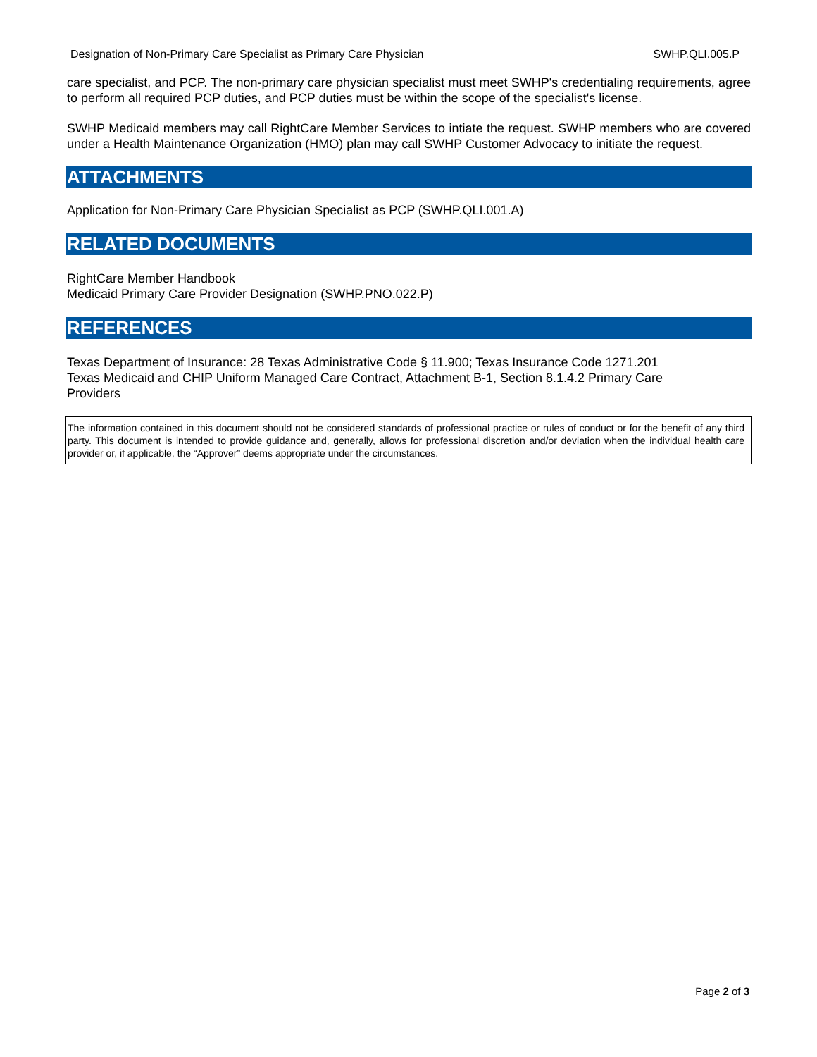Designation of Non-Primary Care Specialist as Primary Care Physician SWHP.QLI.005.P
care specialist, and PCP. The non-primary care physician specialist must meet SWHP's credentialing requirements, agree to perform all required PCP duties, and PCP duties must be within the scope of the specialist's license.
SWHP Medicaid members may call RightCare Member Services to intiate the request. SWHP members who are covered under a Health Maintenance Organization (HMO) plan may call SWHP Customer Advocacy to initiate the request.
ATTACHMENTS
Application for Non-Primary Care Physician Specialist as PCP (SWHP.QLI.001.A)
RELATED DOCUMENTS
RightCare Member Handbook
Medicaid Primary Care Provider Designation (SWHP.PNO.022.P)
REFERENCES
Texas Department of Insurance: 28 Texas Administrative Code § 11.900; Texas Insurance Code 1271.201
Texas Medicaid and CHIP Uniform Managed Care Contract, Attachment B-1, Section 8.1.4.2 Primary Care
Providers
The information contained in this document should not be considered standards of professional practice or rules of conduct or for the benefit of any third party. This document is intended to provide guidance and, generally, allows for professional discretion and/or deviation when the individual health care provider or, if applicable, the “Approver” deems appropriate under the circumstances.
Page 2 of 3